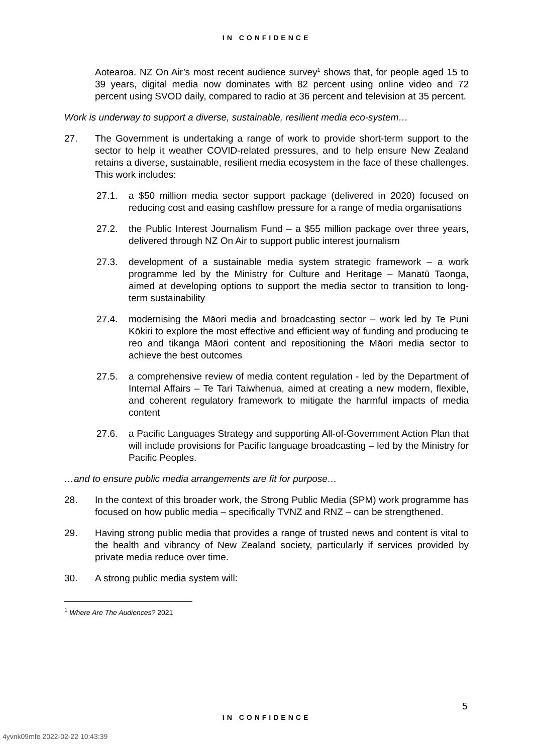IN CONFIDENCE
Aotearoa. NZ On Air’s most recent audience survey<sup>1</sup> shows that, for people aged 15 to 39 years, digital media now dominates with 82 percent using online video and 72 percent using SVOD daily, compared to radio at 36 percent and television at 35 percent.
Work is underway to support a diverse, sustainable, resilient media eco-system…
27. The Government is undertaking a range of work to provide short-term support to the sector to help it weather COVID-related pressures, and to help ensure New Zealand retains a diverse, sustainable, resilient media ecosystem in the face of these challenges. This work includes:
27.1. a $50 million media sector support package (delivered in 2020) focused on reducing cost and easing cashflow pressure for a range of media organisations
27.2. the Public Interest Journalism Fund – a $55 million package over three years, delivered through NZ On Air to support public interest journalism
27.3. development of a sustainable media system strategic framework – a work programme led by the Ministry for Culture and Heritage – Manatū Taonga, aimed at developing options to support the media sector to transition to long-term sustainability
27.4. modernising the Māori media and broadcasting sector – work led by Te Puni Kōkiri to explore the most effective and efficient way of funding and producing te reo and tikanga Māori content and repositioning the Māori media sector to achieve the best outcomes
27.5. a comprehensive review of media content regulation - led by the Department of Internal Affairs – Te Tari Taiwhenua, aimed at creating a new modern, flexible, and coherent regulatory framework to mitigate the harmful impacts of media content
27.6. a Pacific Languages Strategy and supporting All-of-Government Action Plan that will include provisions for Pacific language broadcasting – led by the Ministry for Pacific Peoples.
…and to ensure public media arrangements are fit for purpose…
28. In the context of this broader work, the Strong Public Media (SPM) work programme has focused on how public media – specifically TVNZ and RNZ – can be strengthened.
29. Having strong public media that provides a range of trusted news and content is vital to the health and vibrancy of New Zealand society, particularly if services provided by private media reduce over time.
30. A strong public media system will:
<sup>1</sup> Where Are The Audiences? 2021
5
IN CONFIDENCE
4yvnk09mfe 2022-02-22 10:43:39